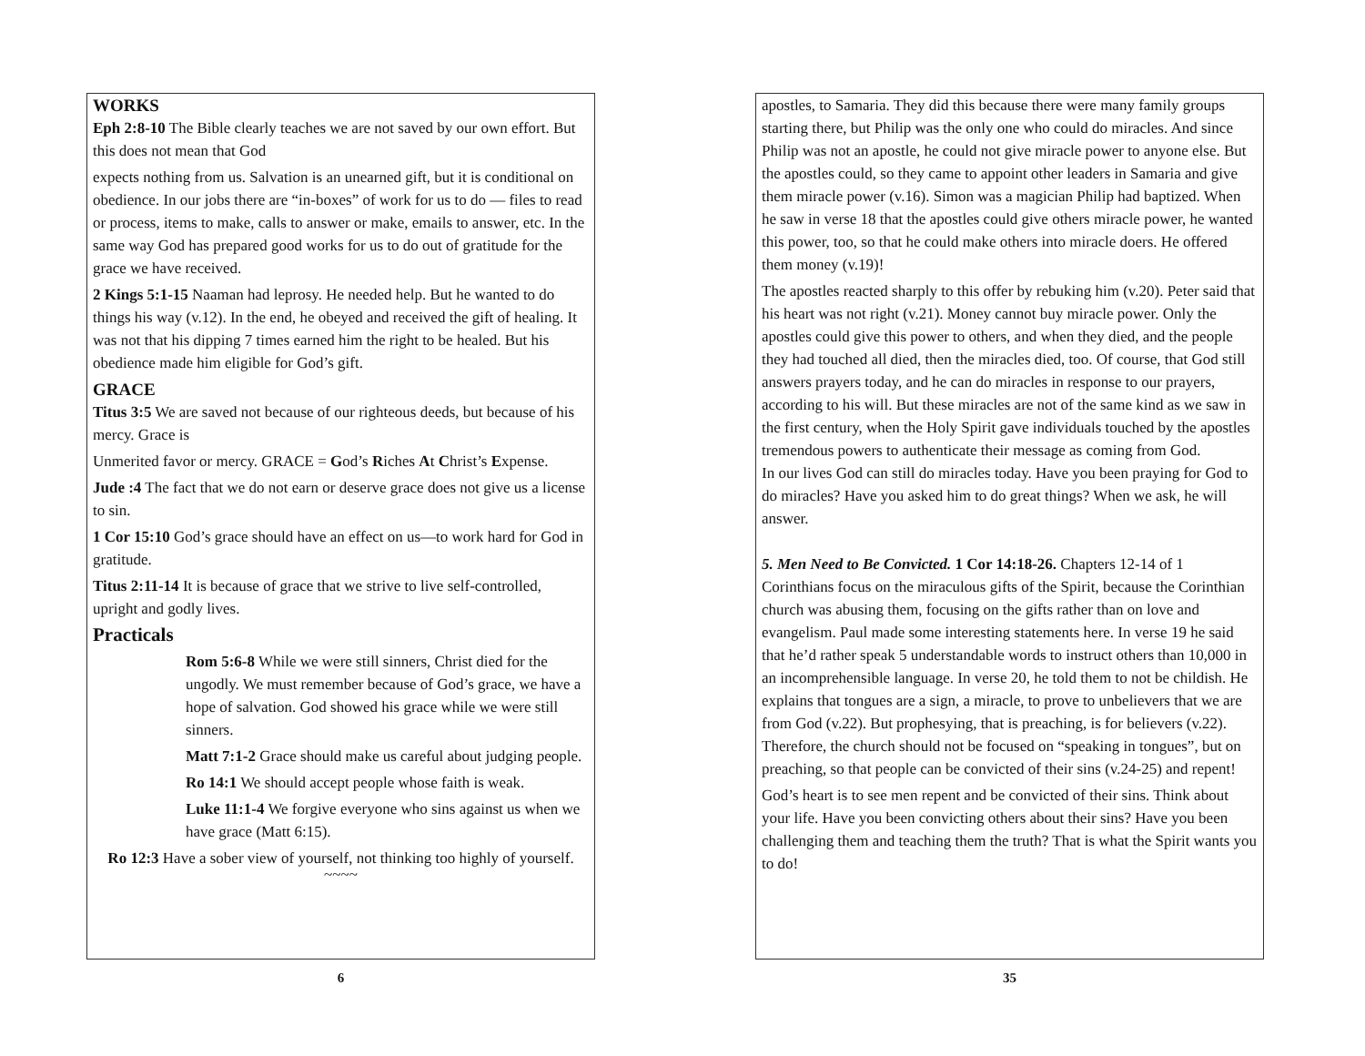WORKS
Eph 2:8-10 The Bible clearly teaches we are not saved by our own effort. But this does not mean that God
expects nothing from us. Salvation is an unearned gift, but it is conditional on obedience. In our jobs there are “in-boxes” of work for us to do — files to read or process, items to make, calls to answer or make, emails to answer, etc. In the same way God has prepared good works for us to do out of gratitude for the grace we have received.
2 Kings 5:1-15 Naaman had leprosy. He needed help. But he wanted to do things his way (v.12). In the end, he obeyed and received the gift of healing. It was not that his dipping 7 times earned him the right to be healed. But his obedience made him eligible for God’s gift.
GRACE
Titus 3:5 We are saved not because of our righteous deeds, but because of his mercy. Grace is
Unmerited favor or mercy. GRACE = God’s Riches At Christ’s Expense.
Jude :4 The fact that we do not earn or deserve grace does not give us a license to sin.
1 Cor 15:10 God’s grace should have an effect on us—to work hard for God in gratitude.
Titus 2:11-14 It is because of grace that we strive to live self-controlled, upright and godly lives.
Practicals
Rom 5:6-8 While we were still sinners, Christ died for the ungodly. We must remember because of God’s grace, we have a hope of salvation. God showed his grace while we were still sinners.
Matt 7:1-2 Grace should make us careful about judging people.
Ro 14:1 We should accept people whose faith is weak.
Luke 11:1-4 We forgive everyone who sins against us when we have grace (Matt 6:15).
Ro 12:3 Have a sober view of yourself, not thinking too highly of yourself.
~~~~
6
apostles, to Samaria. They did this because there were many family groups starting there, but Philip was the only one who could do miracles. And since Philip was not an apostle, he could not give miracle power to anyone else. But the apostles could, so they came to appoint other leaders in Samaria and give them miracle power (v.16). Simon was a magician Philip had baptized. When he saw in verse 18 that the apostles could give others miracle power, he wanted this power, too, so that he could make others into miracle doers. He offered them money (v.19)!
The apostles reacted sharply to this offer by rebuking him (v.20). Peter said that his heart was not right (v.21). Money cannot buy miracle power. Only the apostles could give this power to others, and when they died, and the people they had touched all died, then the miracles died, too. Of course, that God still answers prayers today, and he can do miracles in response to our prayers, according to his will. But these miracles are not of the same kind as we saw in the first century, when the Holy Spirit gave individuals touched by the apostles tremendous powers to authenticate their message as coming from God.
In our lives God can still do miracles today. Have you been praying for God to do miracles? Have you asked him to do great things? When we ask, he will answer.
5. Men Need to Be Convicted. 1 Cor 14:18-26. Chapters 12-14 of 1 Corinthians focus on the miraculous gifts of the Spirit, because the Corinthian church was abusing them, focusing on the gifts rather than on love and evangelism. Paul made some interesting statements here. In verse 19 he said that he’d rather speak 5 understandable words to instruct others than 10,000 in an incomprehensible language. In verse 20, he told them to not be childish. He explains that tongues are a sign, a miracle, to prove to unbelievers that we are from God (v.22). But prophesying, that is preaching, is for believers (v.22). Therefore, the church should not be focused on “speaking in tongues”, but on preaching, so that people can be convicted of their sins (v.24-25) and repent!
God’s heart is to see men repent and be convicted of their sins. Think about your life. Have you been convicting others about their sins? Have you been challenging them and teaching them the truth? That is what the Spirit wants you to do!
35